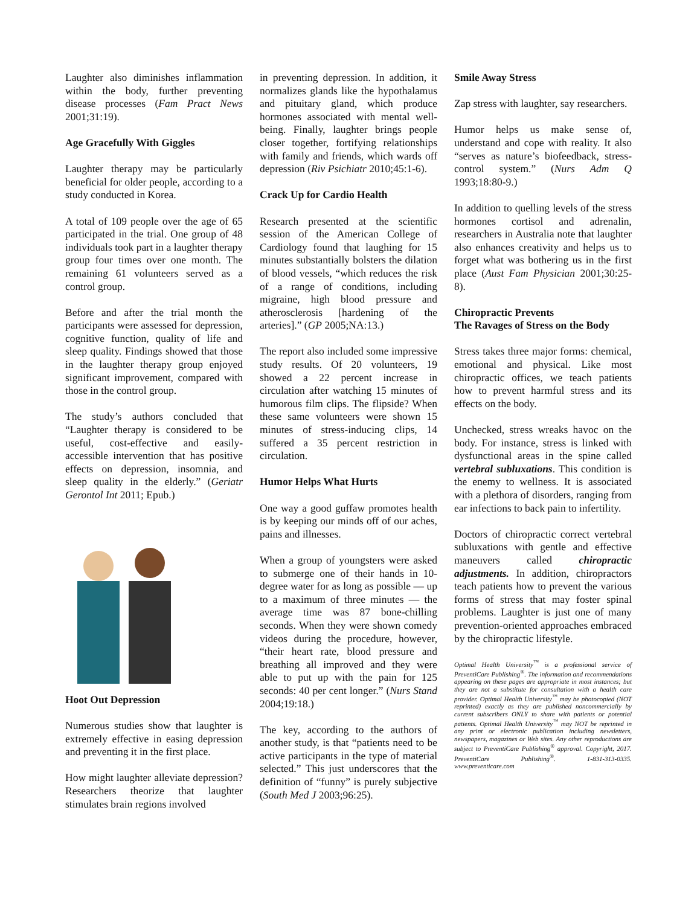Laughter also diminishes inflammation within the body, further preventing disease processes (Fam Pract News 2001;31:19).
Age Gracefully With Giggles
Laughter therapy may be particularly beneficial for older people, according to a study conducted in Korea.
A total of 109 people over the age of 65 participated in the trial. One group of 48 individuals took part in a laughter therapy group four times over one month. The remaining 61 volunteers served as a control group.
Before and after the trial month the participants were assessed for depression, cognitive function, quality of life and sleep quality. Findings showed that those in the laughter therapy group enjoyed significant improvement, compared with those in the control group.
The study’s authors concluded that “Laughter therapy is considered to be useful, cost-effective and easily-accessible intervention that has positive effects on depression, insomnia, and sleep quality in the elderly.” (Geriatr Gerontol Int 2011; Epub.)
Hoot Out Depression
Numerous studies show that laughter is extremely effective in easing depression and preventing it in the first place.
How might laughter alleviate depression? Researchers theorize that laughter stimulates brain regions involved
in preventing depression. In addition, it normalizes glands like the hypothalamus and pituitary gland, which produce hormones associated with mental well-being. Finally, laughter brings people closer together, fortifying relationships with family and friends, which wards off depression (Riv Psichiatr 2010;45:1-6).
Crack Up for Cardio Health
Research presented at the scientific session of the American College of Cardiology found that laughing for 15 minutes substantially bolsters the dilation of blood vessels, “which reduces the risk of a range of conditions, including migraine, high blood pressure and atherosclerosis [hardening of the arteries].” (GP 2005;NA:13.)
The report also included some impressive study results. Of 20 volunteers, 19 showed a 22 percent increase in circulation after watching 15 minutes of humorous film clips. The flipside? When these same volunteers were shown 15 minutes of stress-inducing clips, 14 suffered a 35 percent restriction in circulation.
Humor Helps What Hurts
One way a good guffaw promotes health is by keeping our minds off of our aches, pains and illnesses.
When a group of youngsters were asked to submerge one of their hands in 10-degree water for as long as possible — up to a maximum of three minutes — the average time was 87 bone-chilling seconds. When they were shown comedy videos during the procedure, however, “their heart rate, blood pressure and breathing all improved and they were able to put up with the pain for 125 seconds: 40 per cent longer.” (Nurs Stand 2004;19:18.)
The key, according to the authors of another study, is that “patients need to be active participants in the type of material selected.” This just underscores that the definition of “funny” is purely subjective (South Med J 2003;96:25).
Smile Away Stress
Zap stress with laughter, say researchers.
Humor helps us make sense of, understand and cope with reality. It also “serves as nature’s biofeedback, stress-control system.” (Nurs Adm Q 1993;18:80-9.)
In addition to quelling levels of the stress hormones cortisol and adrenalin, researchers in Australia note that laughter also enhances creativity and helps us to forget what was bothering us in the first place (Aust Fam Physician 2001;30:25-8).
Chiropractic Prevents
The Ravages of Stress on the Body
Stress takes three major forms: chemical, emotional and physical. Like most chiropractic offices, we teach patients how to prevent harmful stress and its effects on the body.
Unchecked, stress wreaks havoc on the body. For instance, stress is linked with dysfunctional areas in the spine called vertebral subluxations. This condition is the enemy to wellness. It is associated with a plethora of disorders, ranging from ear infections to back pain to infertility.
Doctors of chiropractic correct vertebral subluxations with gentle and effective maneuvers called chiropractic adjustments. In addition, chiropractors teach patients how to prevent the various forms of stress that may foster spinal problems. Laughter is just one of many prevention-oriented approaches embraced by the chiropractic lifestyle.
Optimal Health University<sup>™</sup> is a professional service of PreventiCare Publishing<sup>®</sup>. The information and recommendations appearing on these pages are appropriate in most instances; but they are not a substitute for consultation with a health care provider. Optimal Health University<sup>™</sup> may be photocopied (NOT reprinted) exactly as they are published noncommercially by current subscribers ONLY to share with patients or potential patients. Optimal Health University<sup>™</sup> may NOT be reprinted in any print or electronic publication including newsletters, newspapers, magazines or Web sites. Any other reproductions are subject to PreventiCare Publishing<sup>®</sup> approval. Copyright, 2017. PreventiCare Publishing<sup>®</sup>. 1-831-313-0335. www.preventicare.com